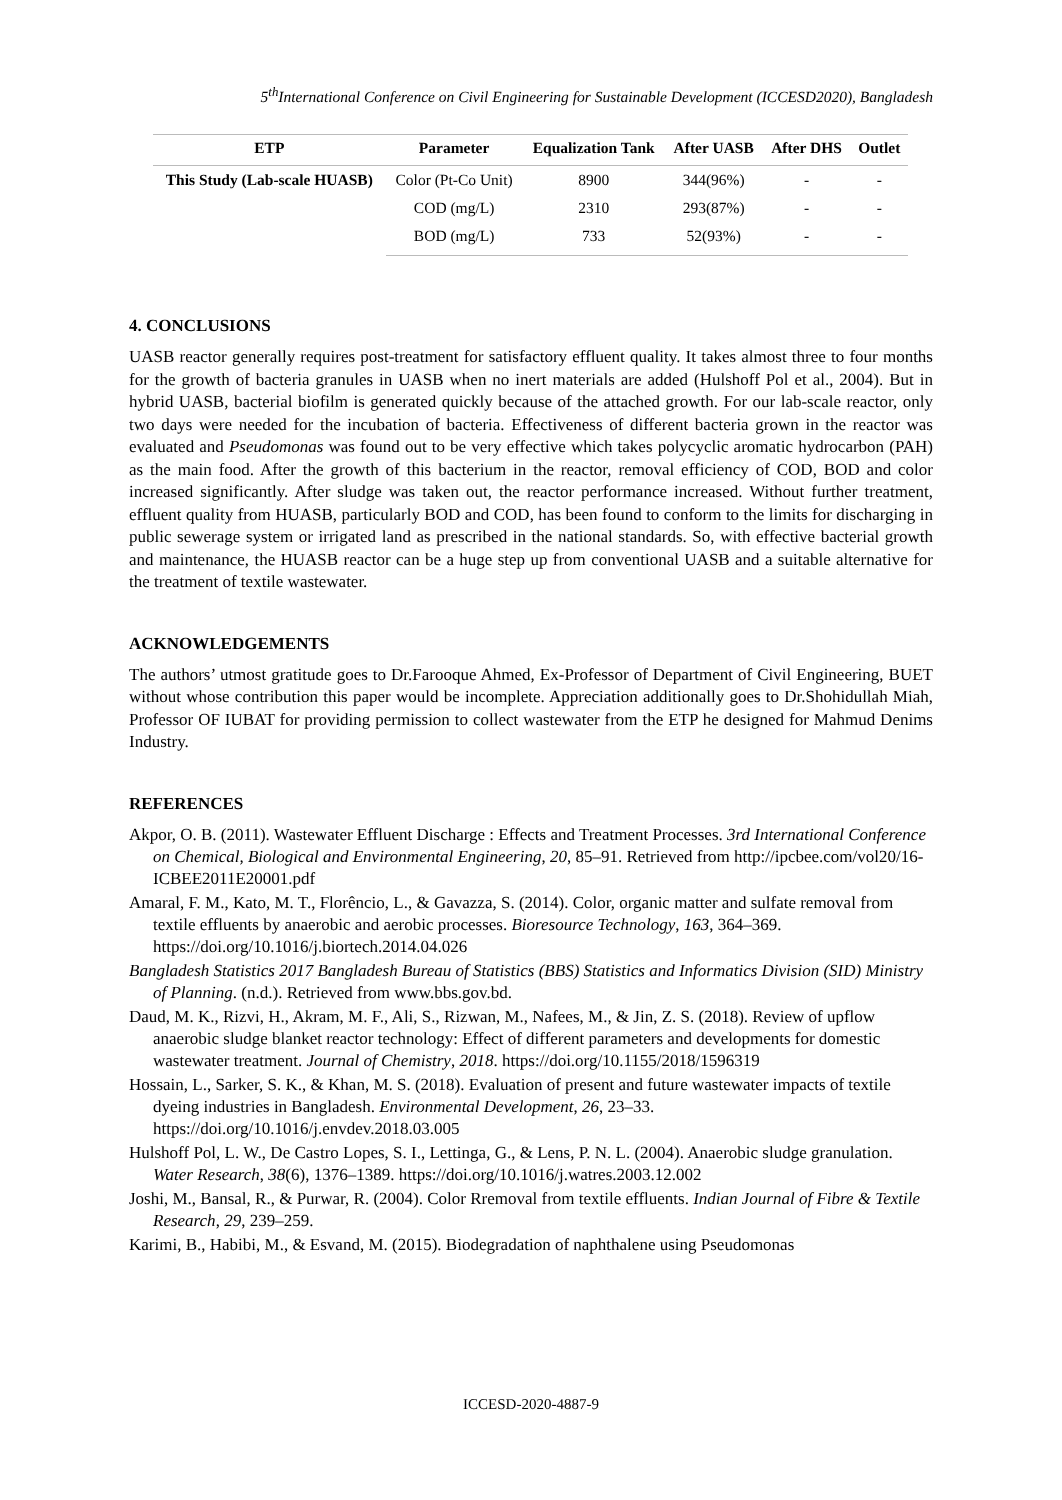5<sup>th</sup>International Conference on Civil Engineering for Sustainable Development (ICCESD2020), Bangladesh
| ETP | Parameter | Equalization Tank | After UASB | After DHS | Outlet |
| --- | --- | --- | --- | --- | --- |
| This Study (Lab-scale HUASB) | Color (Pt-Co Unit) | 8900 | 344(96%) | - | - |
| | COD (mg/L) | 2310 | 293(87%) | - | - |
| | BOD (mg/L) | 733 | 52(93%) | - | - |
4. CONCLUSIONS
UASB reactor generally requires post-treatment for satisfactory effluent quality. It takes almost three to four months for the growth of bacteria granules in UASB when no inert materials are added (Hulshoff Pol et al., 2004). But in hybrid UASB, bacterial biofilm is generated quickly because of the attached growth. For our lab-scale reactor, only two days were needed for the incubation of bacteria. Effectiveness of different bacteria grown in the reactor was evaluated and Pseudomonas was found out to be very effective which takes polycyclic aromatic hydrocarbon (PAH) as the main food. After the growth of this bacterium in the reactor, removal efficiency of COD, BOD and color increased significantly. After sludge was taken out, the reactor performance increased. Without further treatment, effluent quality from HUASB, particularly BOD and COD, has been found to conform to the limits for discharging in public sewerage system or irrigated land as prescribed in the national standards. So, with effective bacterial growth and maintenance, the HUASB reactor can be a huge step up from conventional UASB and a suitable alternative for the treatment of textile wastewater.
ACKNOWLEDGEMENTS
The authors’ utmost gratitude goes to Dr.Farooque Ahmed, Ex-Professor of Department of Civil Engineering, BUET without whose contribution this paper would be incomplete. Appreciation additionally goes to Dr.Shohidullah Miah, Professor OF IUBAT for providing permission to collect wastewater from the ETP he designed for Mahmud Denims Industry.
REFERENCES
Akpor, O. B. (2011). Wastewater Effluent Discharge : Effects and Treatment Processes. 3rd International Conference on Chemical, Biological and Environmental Engineering, 20, 85–91. Retrieved from http://ipcbee.com/vol20/16-ICBEE2011E20001.pdf
Amaral, F. M., Kato, M. T., Florêncio, L., & Gavazza, S. (2014). Color, organic matter and sulfate removal from textile effluents by anaerobic and aerobic processes. Bioresource Technology, 163, 364–369. https://doi.org/10.1016/j.biortech.2014.04.026
Bangladesh Statistics 2017 Bangladesh Bureau of Statistics (BBS) Statistics and Informatics Division (SID) Ministry of Planning. (n.d.). Retrieved from www.bbs.gov.bd.
Daud, M. K., Rizvi, H., Akram, M. F., Ali, S., Rizwan, M., Nafees, M., & Jin, Z. S. (2018). Review of upflow anaerobic sludge blanket reactor technology: Effect of different parameters and developments for domestic wastewater treatment. Journal of Chemistry, 2018. https://doi.org/10.1155/2018/1596319
Hossain, L., Sarker, S. K., & Khan, M. S. (2018). Evaluation of present and future wastewater impacts of textile dyeing industries in Bangladesh. Environmental Development, 26, 23–33. https://doi.org/10.1016/j.envdev.2018.03.005
Hulshoff Pol, L. W., De Castro Lopes, S. I., Lettinga, G., & Lens, P. N. L. (2004). Anaerobic sludge granulation. Water Research, 38(6), 1376–1389. https://doi.org/10.1016/j.watres.2003.12.002
Joshi, M., Bansal, R., & Purwar, R. (2004). Color Rremoval from textile effluents. Indian Journal of Fibre & Textile Research, 29, 239–259.
Karimi, B., Habibi, M., & Esvand, M. (2015). Biodegradation of naphthalene using Pseudomonas
ICCESD-2020-4887-9